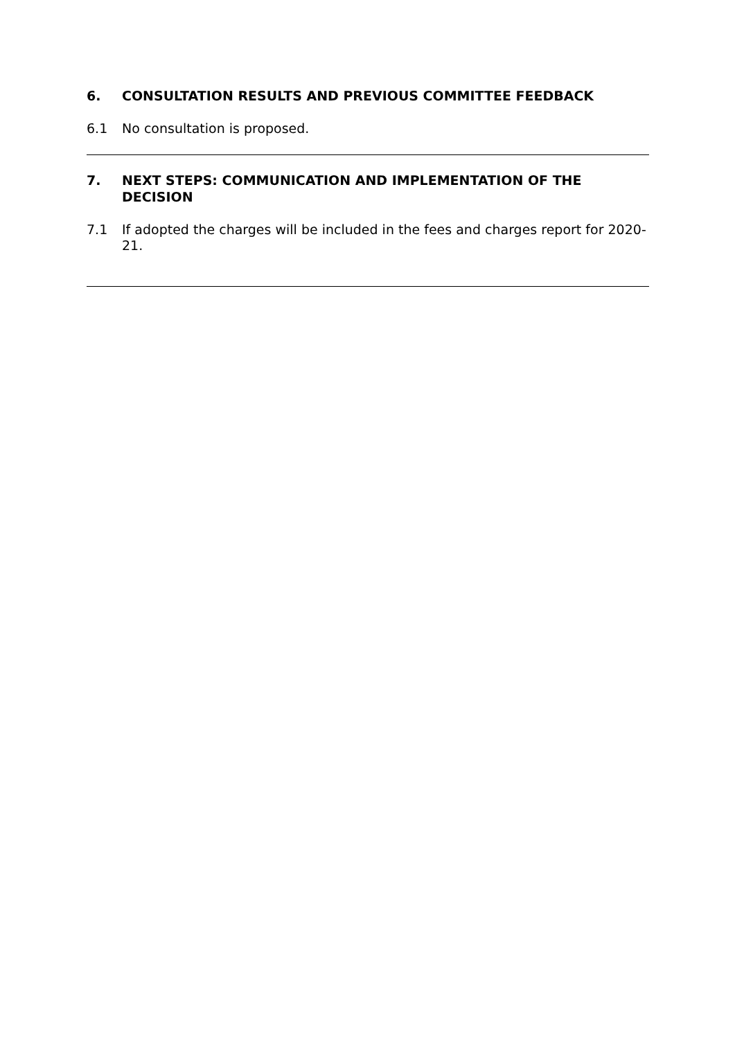6. CONSULTATION RESULTS AND PREVIOUS COMMITTEE FEEDBACK
6.1 No consultation is proposed.
7. NEXT STEPS: COMMUNICATION AND IMPLEMENTATION OF THE DECISION
7.1 If adopted the charges will be included in the fees and charges report for 2020-21.